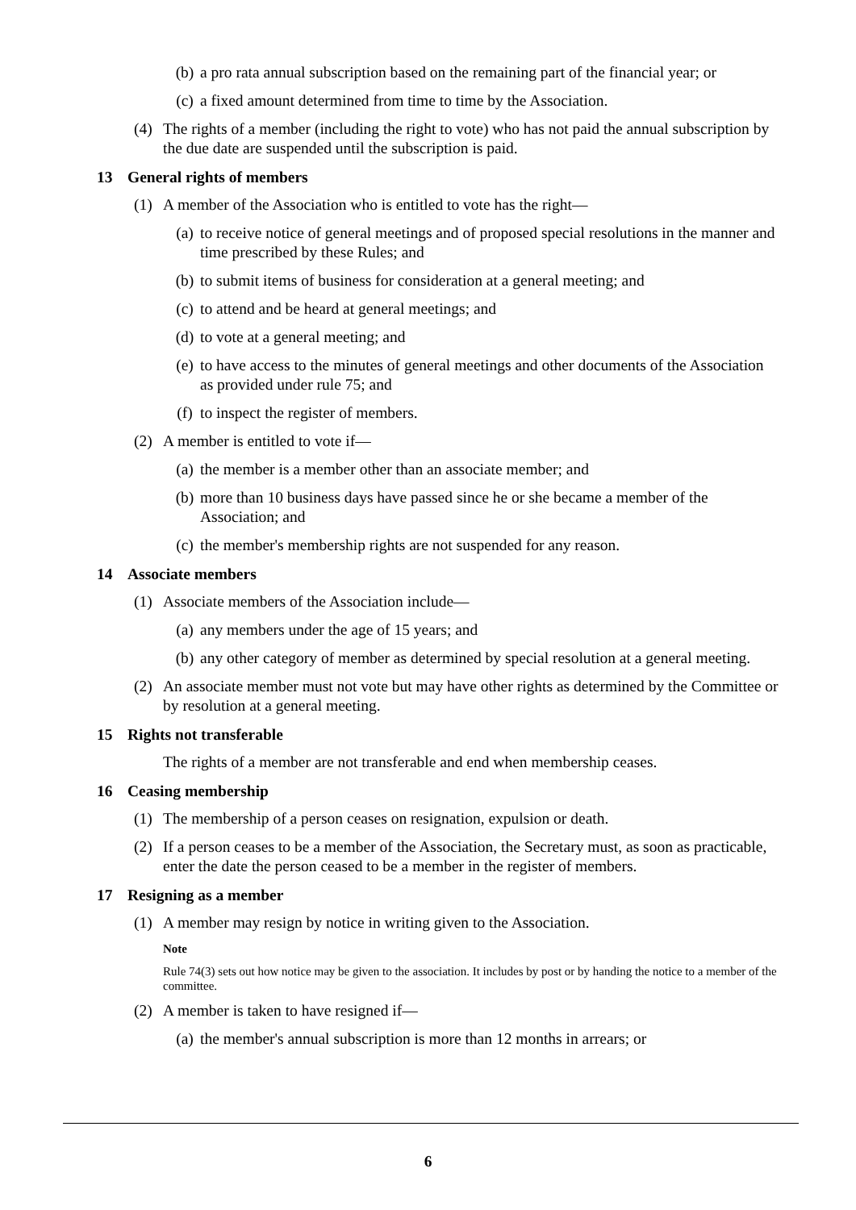(b) a pro rata annual subscription based on the remaining part of the financial year; or
(c) a fixed amount determined from time to time by the Association.
(4) The rights of a member (including the right to vote) who has not paid the annual subscription by the due date are suspended until the subscription is paid.
13 General rights of members
(1) A member of the Association who is entitled to vote has the right—
(a) to receive notice of general meetings and of proposed special resolutions in the manner and time prescribed by these Rules; and
(b) to submit items of business for consideration at a general meeting; and
(c) to attend and be heard at general meetings; and
(d) to vote at a general meeting; and
(e) to have access to the minutes of general meetings and other documents of the Association as provided under rule 75; and
(f) to inspect the register of members.
(2) A member is entitled to vote if—
(a) the member is a member other than an associate member; and
(b) more than 10 business days have passed since he or she became a member of the Association; and
(c) the member's membership rights are not suspended for any reason.
14 Associate members
(1) Associate members of the Association include—
(a) any members under the age of 15 years; and
(b) any other category of member as determined by special resolution at a general meeting.
(2) An associate member must not vote but may have other rights as determined by the Committee or by resolution at a general meeting.
15 Rights not transferable
The rights of a member are not transferable and end when membership ceases.
16 Ceasing membership
(1) The membership of a person ceases on resignation, expulsion or death.
(2) If a person ceases to be a member of the Association, the Secretary must, as soon as practicable, enter the date the person ceased to be a member in the register of members.
17 Resigning as a member
(1) A member may resign by notice in writing given to the Association.
Note
Rule 74(3) sets out how notice may be given to the association. It includes by post or by handing the notice to a member of the committee.
(2) A member is taken to have resigned if—
(a) the member's annual subscription is more than 12 months in arrears; or
6